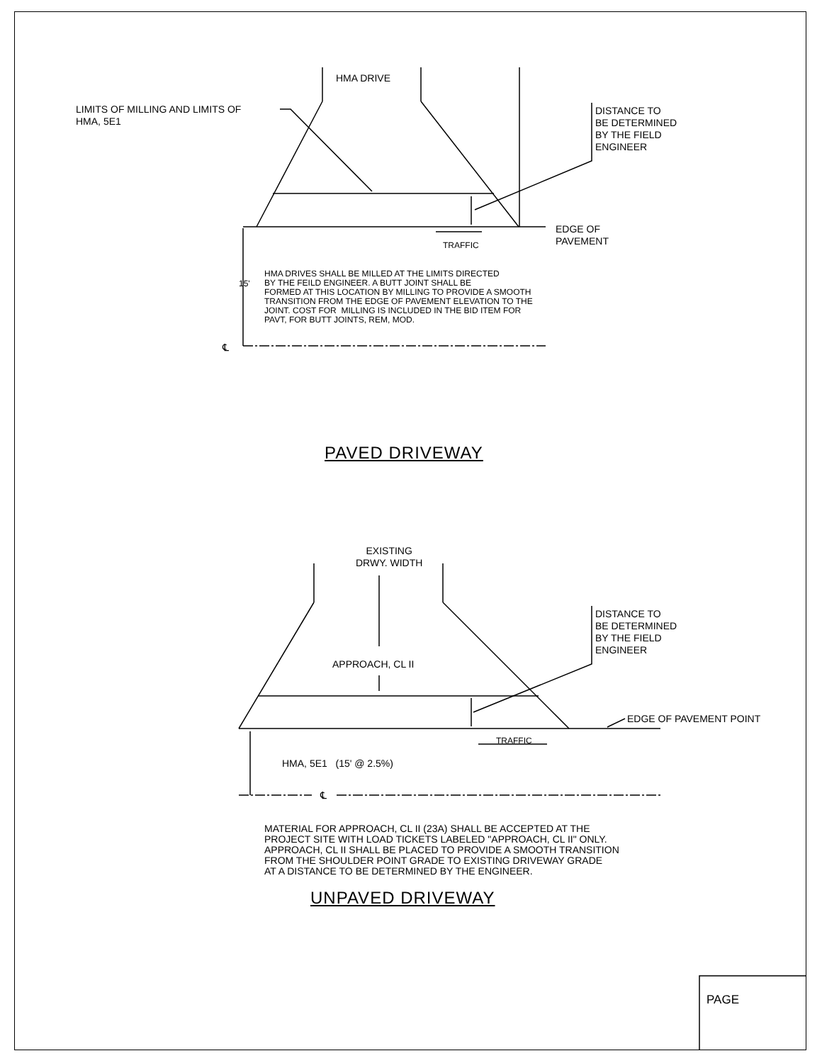HMA DRIVE
LIMITS OF MILLING AND LIMITS OF HMA, 5E1
DISTANCE TO BE DETERMINED BY THE FIELD ENGINEER
EDGE OF PAVEMENT
TRAFFIC
15'
HMA DRIVES SHALL BE MILLED AT THE LIMITS DIRECTED BY THE FEILD ENGINEER. A BUTT JOINT SHALL BE FORMED AT THIS LOCATION BY MILLING TO PROVIDE A SMOOTH TRANSITION FROM THE EDGE OF PAVEMENT ELEVATION TO THE JOINT. COST FOR MILLING IS INCLUDED IN THE BID ITEM FOR PAVT, FOR BUTT JOINTS, REM, MOD.
℄
PAVED DRIVEWAY
EXISTING DRWY. WIDTH
DISTANCE TO BE DETERMINED BY THE FIELD ENGINEER
APPROACH, CL II
EDGE OF PAVEMENT POINT
TRAFFIC
HMA, 5E1 (15' @ 2.5%)
℄
MATERIAL FOR APPROACH, CL II (23A) SHALL BE ACCEPTED AT THE PROJECT SITE WITH LOAD TICKETS LABELED "APPROACH, CL II" ONLY. APPROACH, CL II SHALL BE PLACED TO PROVIDE A SMOOTH TRANSITION FROM THE SHOULDER POINT GRADE TO EXISTING DRIVEWAY GRADE AT A DISTANCE TO BE DETERMINED BY THE ENGINEER.
UNPAVED DRIVEWAY
PAGE